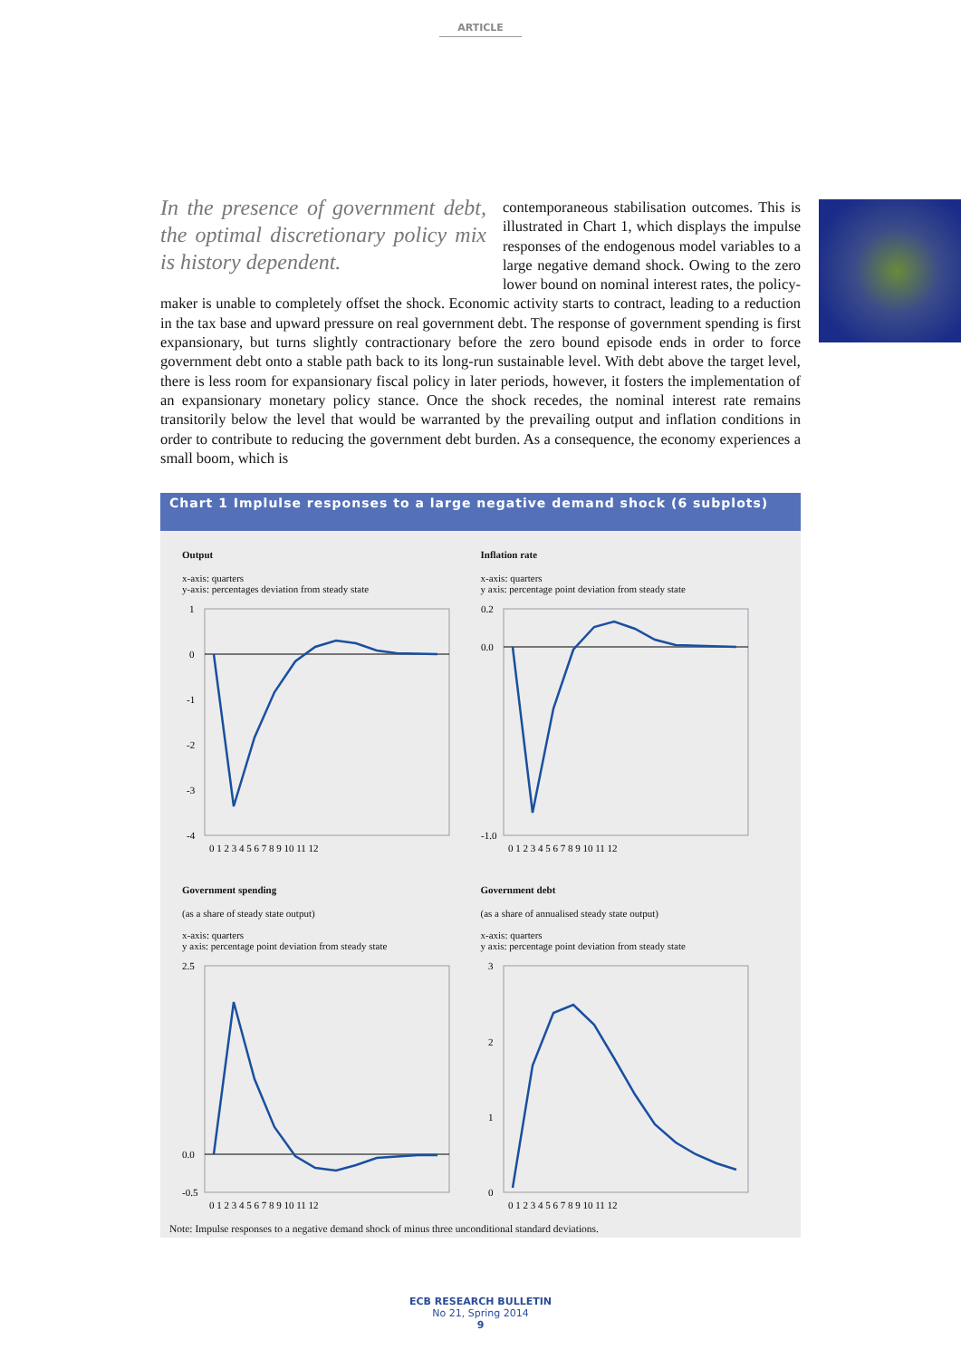ARTICLE
In the presence of government debt, the optimal discretionary policy mix is history dependent.
contemporaneous stabilisation outcomes. This is illustrated in Chart 1, which displays the impulse responses of the endogenous model variables to a large negative demand shock. Owing to the zero lower bound on nominal interest rates, the policy-maker is unable to completely offset the shock. Economic activity starts to contract, leading to a reduction in the tax base and upward pressure on real government debt. The response of government spending is first expansionary, but turns slightly contractionary before the zero bound episode ends in order to force government debt onto a stable path back to its long-run sustainable level. With debt above the target level, there is less room for expansionary fiscal policy in later periods, however, it fosters the implementation of an expansionary monetary policy stance. Once the shock recedes, the nominal interest rate remains transitorily below the level that would be warranted by the prevailing output and inflation conditions in order to contribute to reducing the government debt burden. As a consequence, the economy experiences a small boom, which is
Chart 1 Implulse responses to a large negative demand shock (6 subplots)
Output
x-axis: quarters
y-axis: percentages deviation from steady state
1
0
-1
-2
-3
-4
0 1 2 3 4 5 6 7 8 9 10 11 12
Inflation rate
x-axis: quarters
y axis: percentage point deviation from steady state
0.2
0.0
-1.0
0 1 2 3 4 5 6 7 8 9 10 11 12
Government spending
(as a share of steady state output)
x-axis: quarters
y axis: percentage point deviation from steady state
2.5
0.0
-0.5
0 1 2 3 4 5 6 7 8 9 10 11 12
Government debt
(as a share of annualised steady state output)
x-axis: quarters
y axis: percentage point deviation from steady state
3
2
1
0
0 1 2 3 4 5 6 7 8 9 10 11 12
Note: Impulse responses to a negative demand shock of minus three unconditional standard deviations.
ECB RESEARCH BULLETIN
No 21, Spring 2014
9